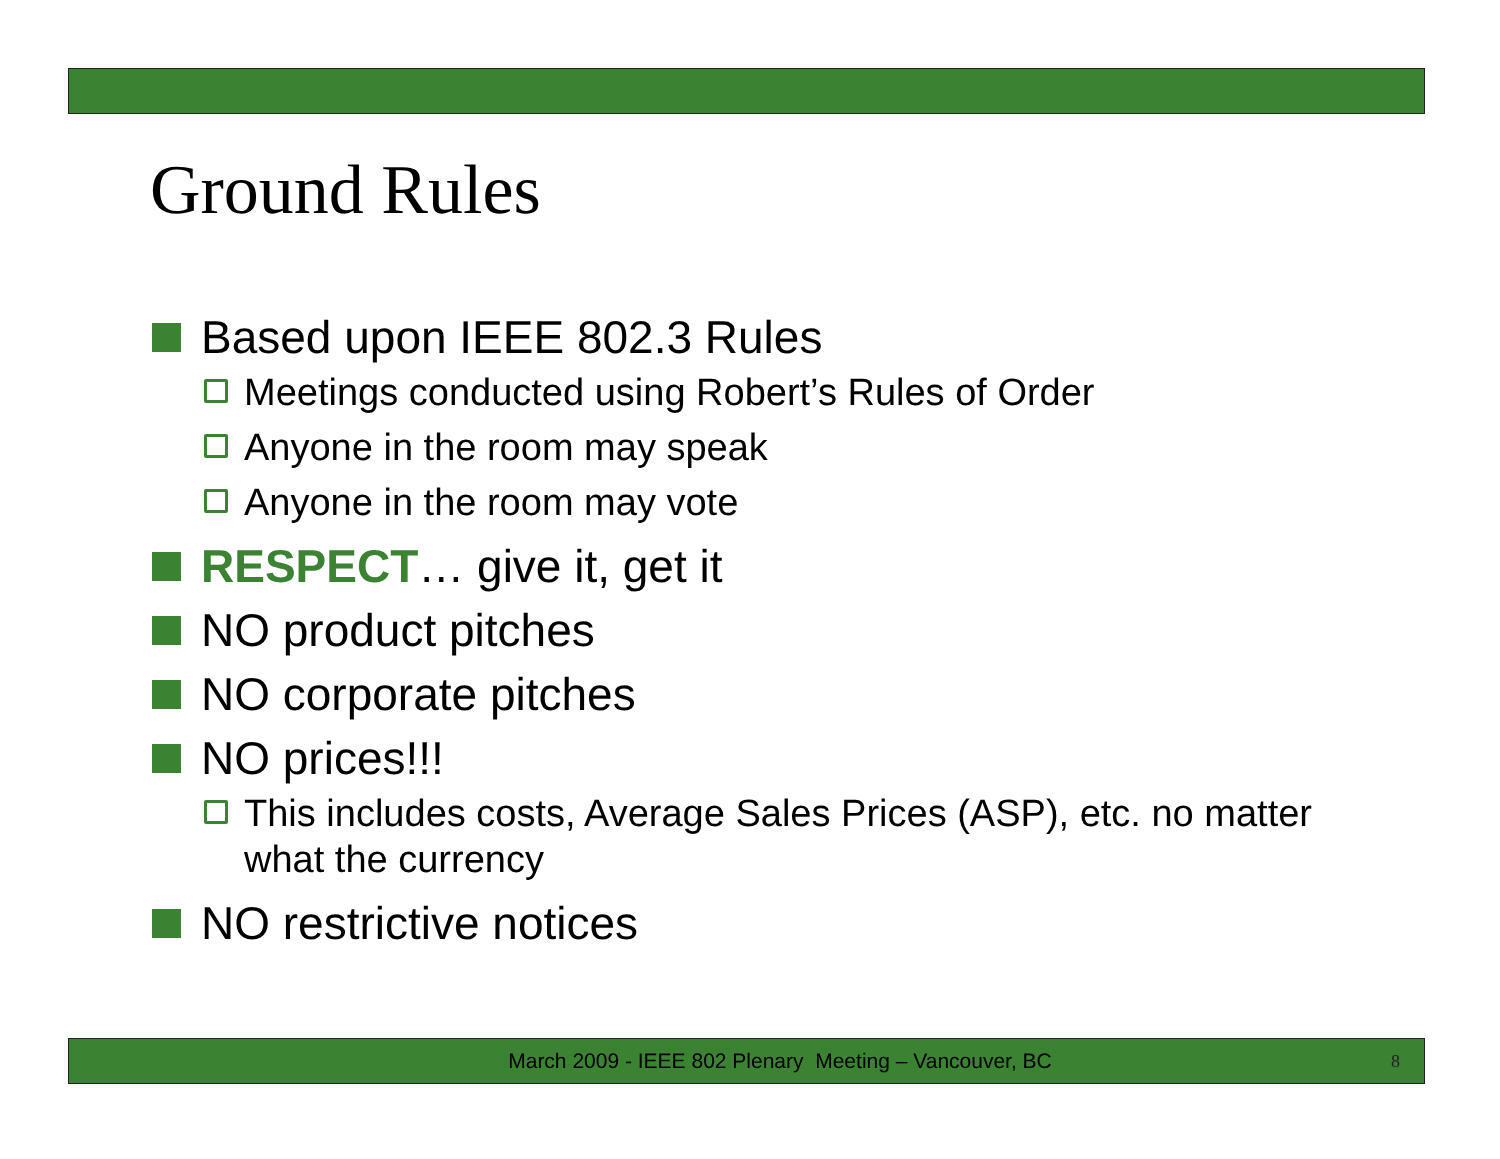Ground Rules
Based upon IEEE 802.3 Rules
Meetings conducted using Robert’s Rules of Order
Anyone in the room may speak
Anyone in the room may vote
RESPECT… give it, get it
NO product pitches
NO corporate pitches
NO prices!!!
This includes costs, Average Sales Prices (ASP), etc. no matter what the currency
NO restrictive notices
March 2009 - IEEE 802 Plenary Meeting – Vancouver, BC 8